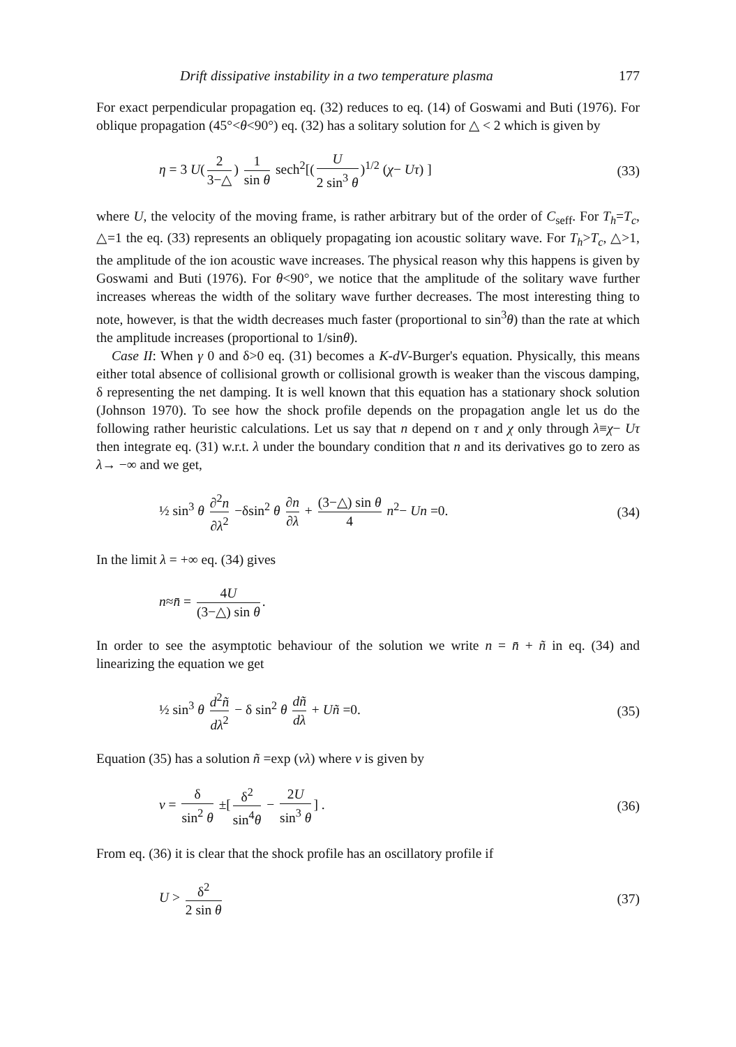Drift dissipative instability in a two temperature plasma 177
For exact perpendicular propagation eq. (32) reduces to eq. (14) of Goswami and Buti (1976). For oblique propagation (45°<θ<90°) eq. (32) has a solitary solution for △ < 2 which is given by
η = 3 U(2 3−△) 1 sin θ sech<sup>2</sup>[(U 2 sin<sup>3</sup> θ)<sup>1/2</sup> (χ− Uτ) ] (33)
where U, the velocity of the moving frame, is rather arbitrary but of the order of C<sub>seff</sub>. For T<sub>h</sub>=T<sub>c</sub>, △=1 the eq. (33) represents an obliquely propagating ion acoustic solitary wave. For T<sub>h</sub>>T<sub>c</sub>, △>1, the amplitude of the ion acoustic wave increases. The physical reason why this happens is given by Goswami and Buti (1976). For θ<90°, we notice that the amplitude of the solitary wave further increases whereas the width of the solitary wave further decreases. The most interesting thing to note, however, is that the width decreases much faster (proportional to sin<sup>3</sup>θ) than the rate at which the amplitude increases (proportional to 1/sinθ).
Case II: When γ 0 and δ>0 eq. (31) becomes a K-dV-Burger's equation. Physically, this means either total absence of collisional growth or collisional growth is weaker than the viscous damping, δ representing the net damping. It is well known that this equation has a stationary shock solution (Johnson 1970). To see how the shock profile depends on the propagation angle let us do the following rather heuristic calculations. Let us say that n depend on τ and χ only through λ≡χ− Uτ then integrate eq. (31) w.r.t. λ under the boundary condition that n and its derivatives go to zero as λ→ −∞ and we get,
½ sin<sup>3</sup> θ ∂<sup>2</sup>n ∂λ<sup>2</sup> −δsin<sup>2</sup> θ ∂n ∂λ + (3−△) sin θ 4 n<sup>2</sup>− Un =0. (34)
In the limit λ = +∞ eq. (34) gives
n≈n̄ = 4U (3−△) sin θ.
In order to see the asymptotic behaviour of the solution we write n = n̄ + ñ in eq. (34) and linearizing the equation we get
½ sin<sup>3</sup> θ d<sup>2</sup>ñ dλ<sup>2</sup> − δ sin<sup>2</sup> θ dñ dλ + Uñ =0. (35)
Equation (35) has a solution ñ =exp (νλ) where ν is given by
ν = δ sin<sup>2</sup> θ ±[δ<sup>2</sup> sin<sup>4</sup>θ − 2U sin<sup>3</sup> θ] . (36)
From eq. (36) it is clear that the shock profile has an oscillatory profile if
U > δ<sup>2</sup> 2 sin θ (37)